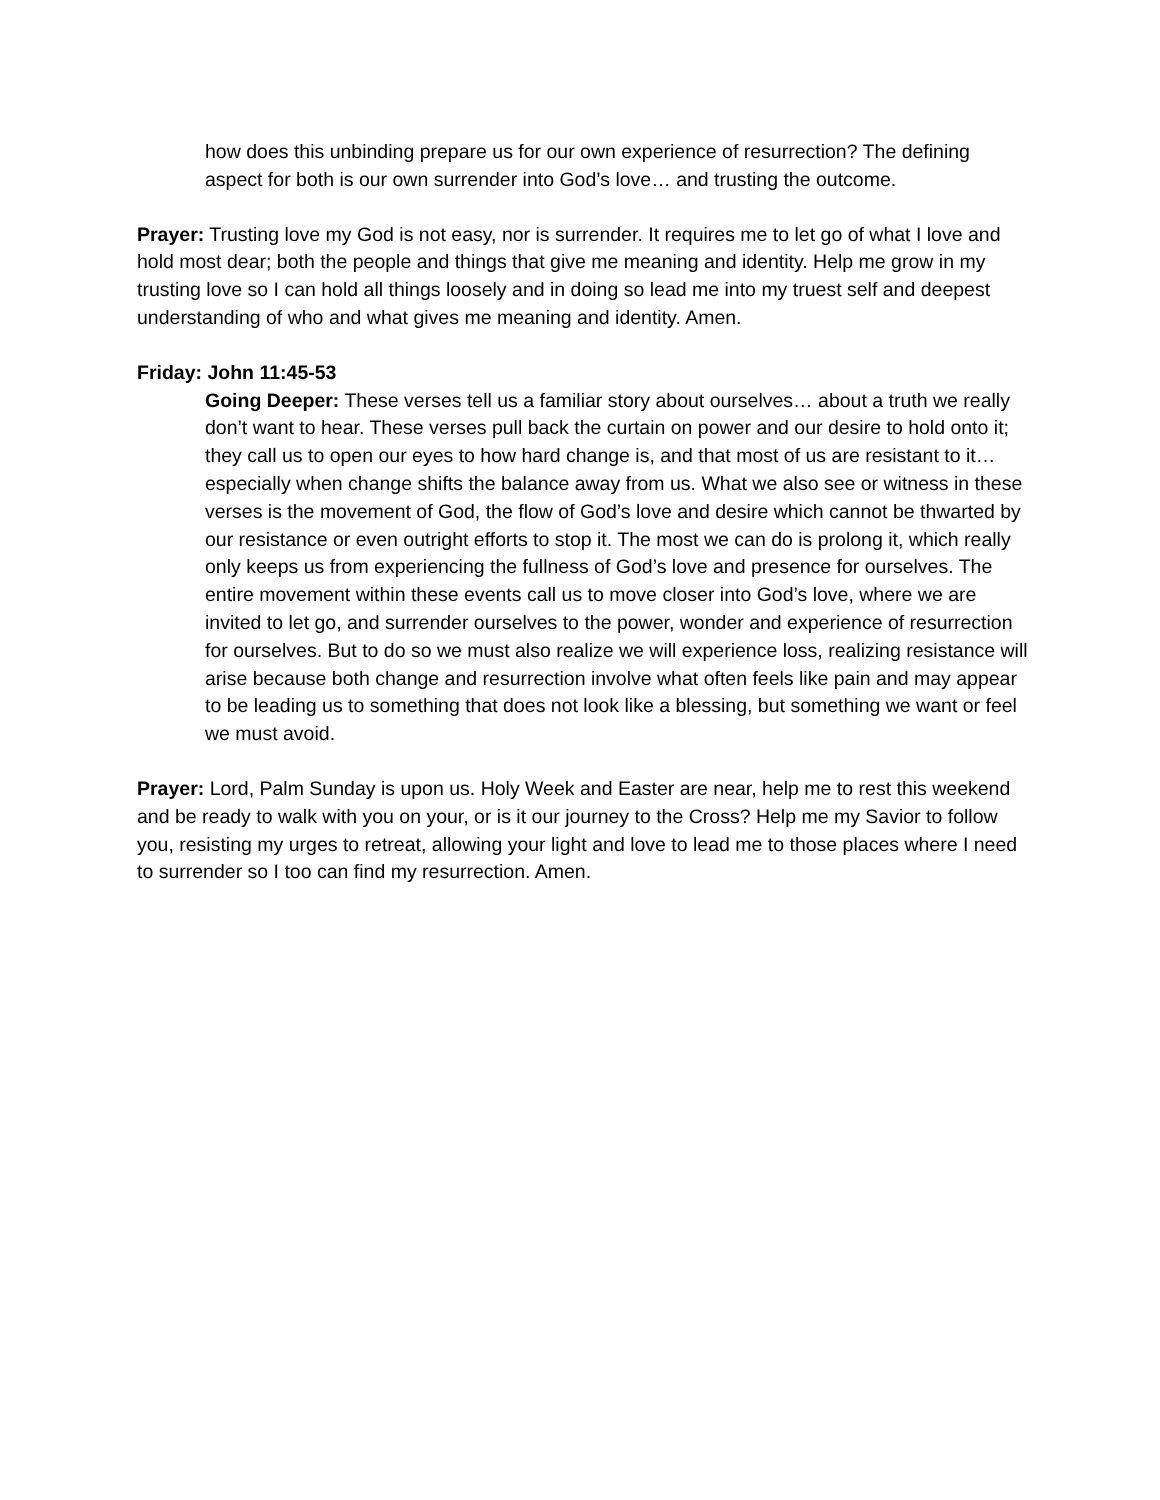how does this unbinding prepare us for our own experience of resurrection? The defining aspect for both is our own surrender into God’s love… and trusting the outcome.
Prayer: Trusting love my God is not easy, nor is surrender. It requires me to let go of what I love and hold most dear; both the people and things that give me meaning and identity. Help me grow in my trusting love so I can hold all things loosely and in doing so lead me into my truest self and deepest understanding of who and what gives me meaning and identity. Amen.
Friday: John 11:45-53
Going Deeper: These verses tell us a familiar story about ourselves… about a truth we really don’t want to hear. These verses pull back the curtain on power and our desire to hold onto it; they call us to open our eyes to how hard change is, and that most of us are resistant to it… especially when change shifts the balance away from us. What we also see or witness in these verses is the movement of God, the flow of God’s love and desire which cannot be thwarted by our resistance or even outright efforts to stop it. The most we can do is prolong it, which really only keeps us from experiencing the fullness of God’s love and presence for ourselves. The entire movement within these events call us to move closer into God’s love, where we are invited to let go, and surrender ourselves to the power, wonder and experience of resurrection for ourselves. But to do so we must also realize we will experience loss, realizing resistance will arise because both change and resurrection involve what often feels like pain and may appear to be leading us to something that does not look like a blessing, but something we want or feel we must avoid.
Prayer: Lord, Palm Sunday is upon us. Holy Week and Easter are near, help me to rest this weekend and be ready to walk with you on your, or is it our journey to the Cross? Help me my Savior to follow you, resisting my urges to retreat, allowing your light and love to lead me to those places where I need to surrender so I too can find my resurrection. Amen.